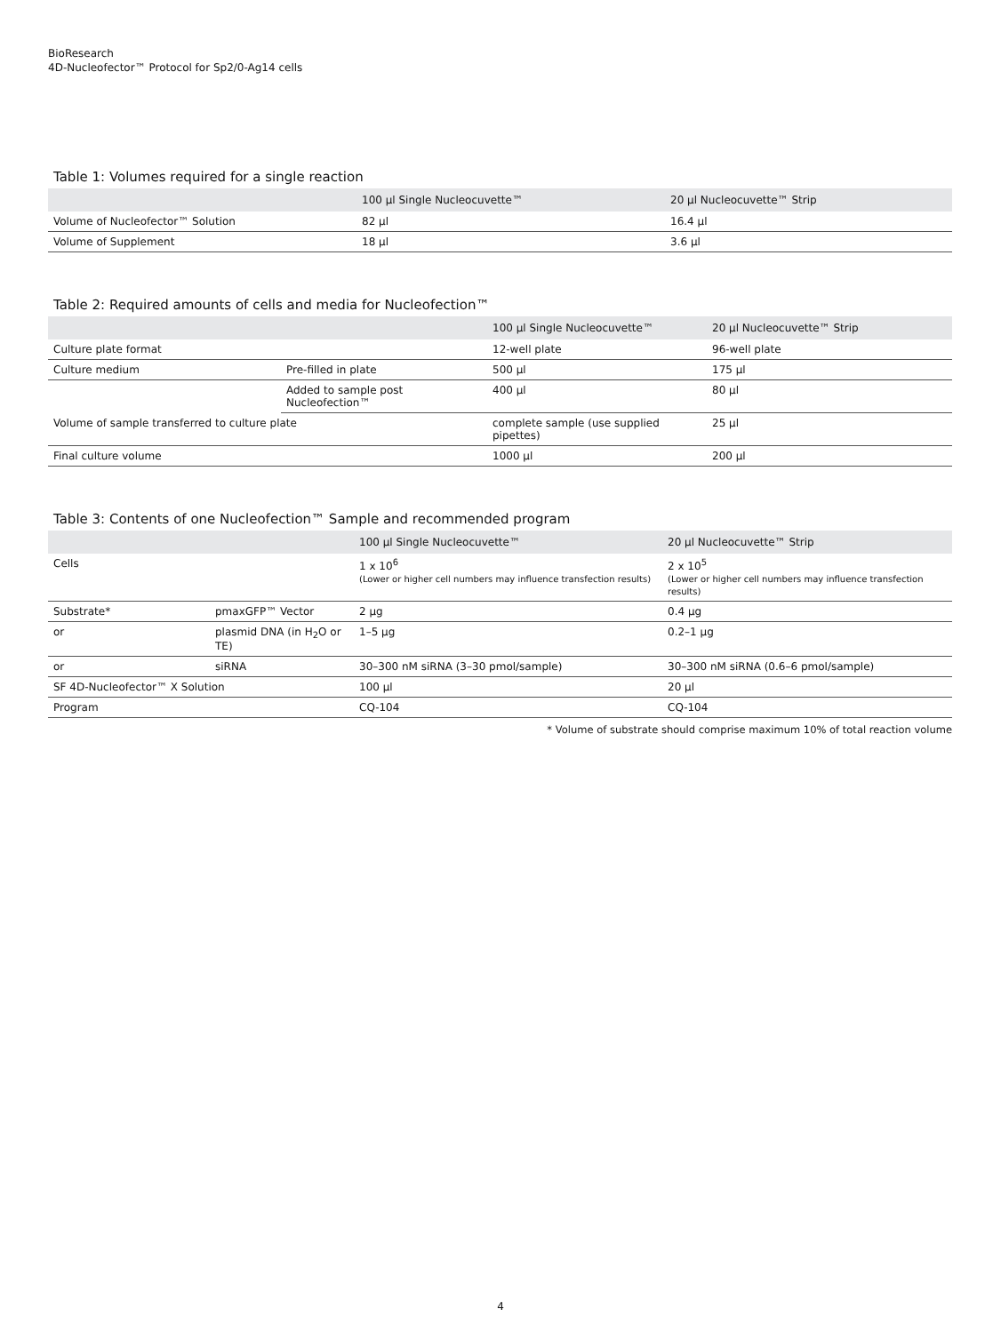BioResearch
4D-Nucleofector™ Protocol for Sp2/0-Ag14 cells
Table 1: Volumes required for a single reaction
| | 100 µl Single Nucleocuvette™ | 20 µl Nucleocuvette™ Strip |
| --- | --- | --- |
| Volume of Nucleofector™ Solution | 82 µl | 16.4 µl |
| Volume of Supplement | 18 µl | 3.6 µl |
Table 2: Required amounts of cells and media for Nucleofection™
| | | 100 µl Single Nucleocuvette™ | 20 µl Nucleocuvette™ Strip |
| --- | --- | --- | --- |
| Culture plate format | | 12-well plate | 96-well plate |
| Culture medium | Pre-filled in plate | 500 µl | 175 µl |
| | Added to sample post Nucleofection™ | 400 µl | 80 µl |
| Volume of sample transferred to culture plate | | complete sample (use supplied pipettes) | 25 µl |
| Final culture volume | | 1000 µl | 200 µl |
Table 3: Contents of one Nucleofection™ Sample and recommended program
| | | 100 µl Single Nucleocuvette™ | 20 µl Nucleocuvette™ Strip |
| --- | --- | --- | --- |
| Cells | | 1 x 10<sup>6</sup> (Lower or higher cell numbers may influence transfection results) | 2 x 10<sup>5</sup> (Lower or higher cell numbers may influence transfection results) |
| Substrate* | pmaxGFP™ Vector | 2 µg | 0.4 µg |
| or | plasmid DNA (in H<sub>2</sub>O or TE) | 1–5 µg | 0.2–1 µg |
| or | siRNA | 30–300 nM siRNA (3–30 pmol/sample) | 30–300 nM siRNA (0.6–6 pmol/sample) |
| SF 4D-Nucleofector™ X Solution | | 100 µl | 20 µl |
| Program | | CQ-104 | CQ-104 |
* Volume of substrate should comprise maximum 10% of total reaction volume
4